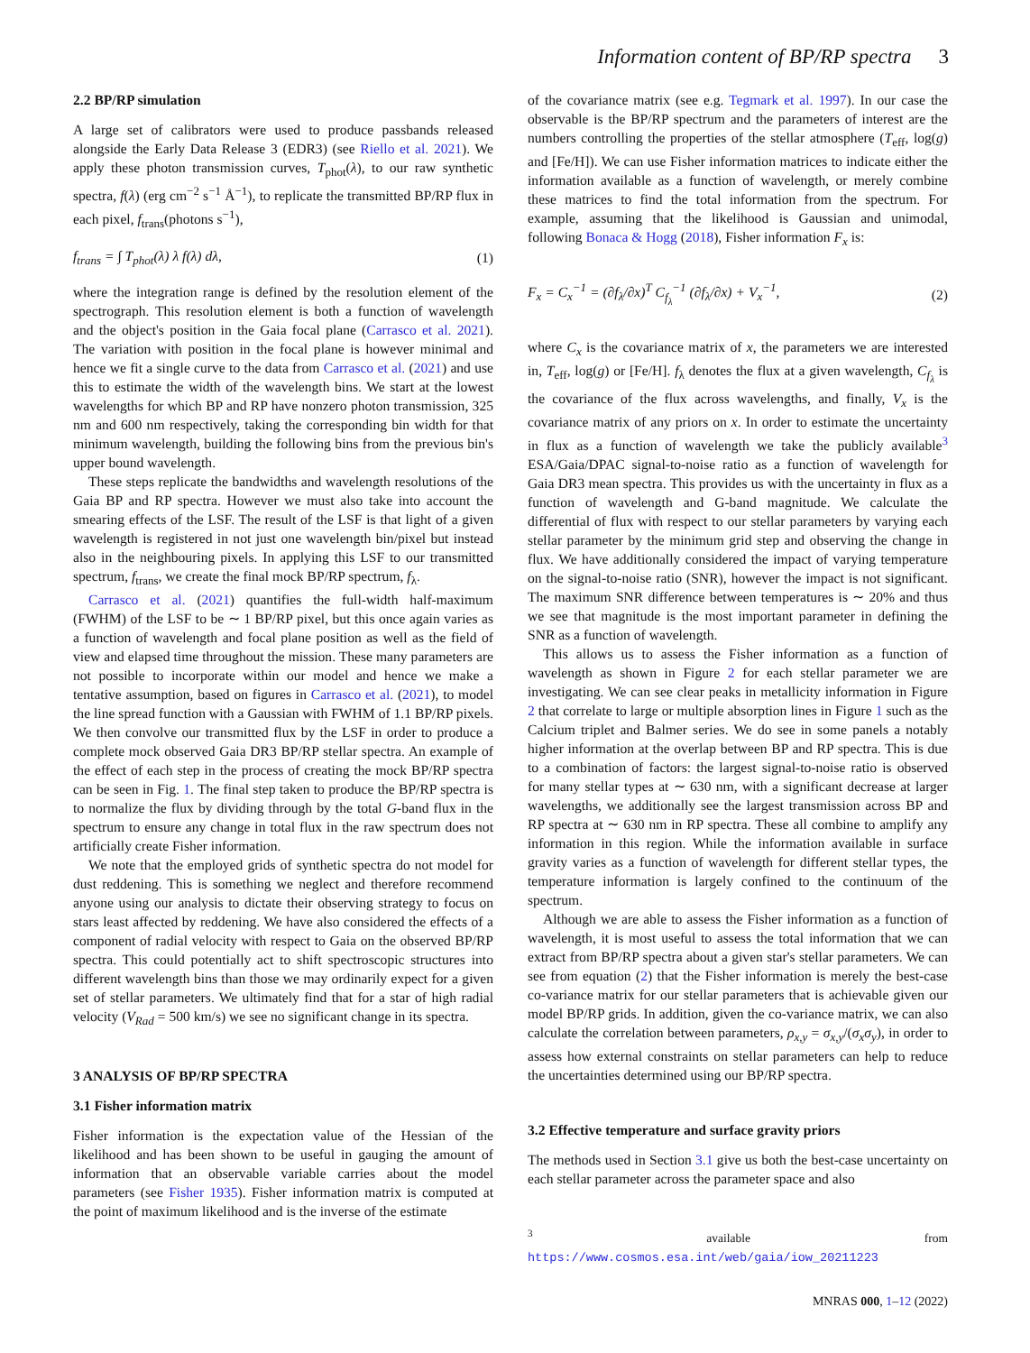Information content of BP/RP spectra 3
2.2 BP/RP simulation
A large set of calibrators were used to produce passbands released alongside the Early Data Release 3 (EDR3) (see Riello et al. 2021). We apply these photon transmission curves, T<sub>phot</sub>(λ), to our raw synthetic spectra, f(λ) (erg cm<sup>−2</sup> s<sup>−1</sup> Å<sup>−1</sup>), to replicate the transmitted BP/RP flux in each pixel, f<sub>trans</sub>(photons s<sup>−1</sup>),
f<sub>trans</sub> = ∫ T<sub>phot</sub>(λ) λ f(λ) dλ, (1)
where the integration range is defined by the resolution element of the spectrograph. This resolution element is both a function of wavelength and the object's position in the Gaia focal plane (Carrasco et al. 2021). The variation with position in the focal plane is however minimal and hence we fit a single curve to the data from Carrasco et al. (2021) and use this to estimate the width of the wavelength bins. We start at the lowest wavelengths for which BP and RP have nonzero photon transmission, 325 nm and 600 nm respectively, taking the corresponding bin width for that minimum wavelength, building the following bins from the previous bin's upper bound wavelength.
These steps replicate the bandwidths and wavelength resolutions of the Gaia BP and RP spectra. However we must also take into account the smearing effects of the LSF. The result of the LSF is that light of a given wavelength is registered in not just one wavelength bin/pixel but instead also in the neighbouring pixels. In applying this LSF to our transmitted spectrum, f<sub>trans</sub>, we create the final mock BP/RP spectrum, f<sub>λ</sub>.
Carrasco et al. (2021) quantifies the full-width half-maximum (FWHM) of the LSF to be ∼ 1 BP/RP pixel, but this once again varies as a function of wavelength and focal plane position as well as the field of view and elapsed time throughout the mission. These many parameters are not possible to incorporate within our model and hence we make a tentative assumption, based on figures in Carrasco et al. (2021), to model the line spread function with a Gaussian with FWHM of 1.1 BP/RP pixels. We then convolve our transmitted flux by the LSF in order to produce a complete mock observed Gaia DR3 BP/RP stellar spectra. An example of the effect of each step in the process of creating the mock BP/RP spectra can be seen in Fig. 1. The final step taken to produce the BP/RP spectra is to normalize the flux by dividing through by the total G-band flux in the spectrum to ensure any change in total flux in the raw spectrum does not artificially create Fisher information.
We note that the employed grids of synthetic spectra do not model for dust reddening. This is something we neglect and therefore recommend anyone using our analysis to dictate their observing strategy to focus on stars least affected by reddening. We have also considered the effects of a component of radial velocity with respect to Gaia on the observed BP/RP spectra. This could potentially act to shift spectroscopic structures into different wavelength bins than those we may ordinarily expect for a given set of stellar parameters. We ultimately find that for a star of high radial velocity (V<sub>Rad</sub> = 500 km/s) we see no significant change in its spectra.
3 ANALYSIS OF BP/RP SPECTRA
3.1 Fisher information matrix
Fisher information is the expectation value of the Hessian of the likelihood and has been shown to be useful in gauging the amount of information that an observable variable carries about the model parameters (see Fisher 1935). Fisher information matrix is computed at the point of maximum likelihood and is the inverse of the estimate
of the covariance matrix (see e.g. Tegmark et al. 1997). In our case the observable is the BP/RP spectrum and the parameters of interest are the numbers controlling the properties of the stellar atmosphere (T<sub>eff</sub>, log(g) and [Fe/H]). We can use Fisher information matrices to indicate either the information available as a function of wavelength, or merely combine these matrices to find the total information from the spectrum. For example, assuming that the likelihood is Gaussian and unimodal, following Bonaca & Hogg (2018), Fisher information F<sub>x</sub> is:
F<sub>x</sub> = C<sub>x</sub><sup>−1</sup> = (∂f<sub>λ</sub>/∂x)<sup>T</sup> C<sub>f<sub>λ</sub></sub><sup>−1</sup> (∂f<sub>λ</sub>/∂x) + V<sub>x</sub><sup>−1</sup>, (2)
where C<sub>x</sub> is the covariance matrix of x, the parameters we are interested in, T<sub>eff</sub>, log(g) or [Fe/H]. f<sub>λ</sub> denotes the flux at a given wavelength, C<sub>f<sub>λ</sub></sub> is the covariance of the flux across wavelengths, and finally, V<sub>x</sub> is the covariance matrix of any priors on x. In order to estimate the uncertainty in flux as a function of wavelength we take the publicly available<sup>3</sup> ESA/Gaia/DPAC signal-to-noise ratio as a function of wavelength for Gaia DR3 mean spectra. This provides us with the uncertainty in flux as a function of wavelength and G-band magnitude. We calculate the differential of flux with respect to our stellar parameters by varying each stellar parameter by the minimum grid step and observing the change in flux. We have additionally considered the impact of varying temperature on the signal-to-noise ratio (SNR), however the impact is not significant. The maximum SNR difference between temperatures is ∼ 20% and thus we see that magnitude is the most important parameter in defining the SNR as a function of wavelength.
This allows us to assess the Fisher information as a function of wavelength as shown in Figure 2 for each stellar parameter we are investigating. We can see clear peaks in metallicity information in Figure 2 that correlate to large or multiple absorption lines in Figure 1 such as the Calcium triplet and Balmer series. We do see in some panels a notably higher information at the overlap between BP and RP spectra. This is due to a combination of factors: the largest signal-to-noise ratio is observed for many stellar types at ∼ 630 nm, with a significant decrease at larger wavelengths, we additionally see the largest transmission across BP and RP spectra at ∼ 630 nm in RP spectra. These all combine to amplify any information in this region. While the information available in surface gravity varies as a function of wavelength for different stellar types, the temperature information is largely confined to the continuum of the spectrum.
Although we are able to assess the Fisher information as a function of wavelength, it is most useful to assess the total information that we can extract from BP/RP spectra about a given star's stellar parameters. We can see from equation (2) that the Fisher information is merely the best-case co-variance matrix for our stellar parameters that is achievable given our model BP/RP grids. In addition, given the co-variance matrix, we can also calculate the correlation between parameters, ρ<sub>x,y</sub> = σ<sub>x,y</sub>/(σ<sub>x</sub>σ<sub>y</sub>), in order to assess how external constraints on stellar parameters can help to reduce the uncertainties determined using our BP/RP spectra.
3.2 Effective temperature and surface gravity priors
The methods used in Section 3.1 give us both the best-case uncertainty on each stellar parameter across the parameter space and also
<sup>3</sup> available from https://www.cosmos.esa.int/web/gaia/iow_20211223
MNRAS 000, 1–12 (2022)